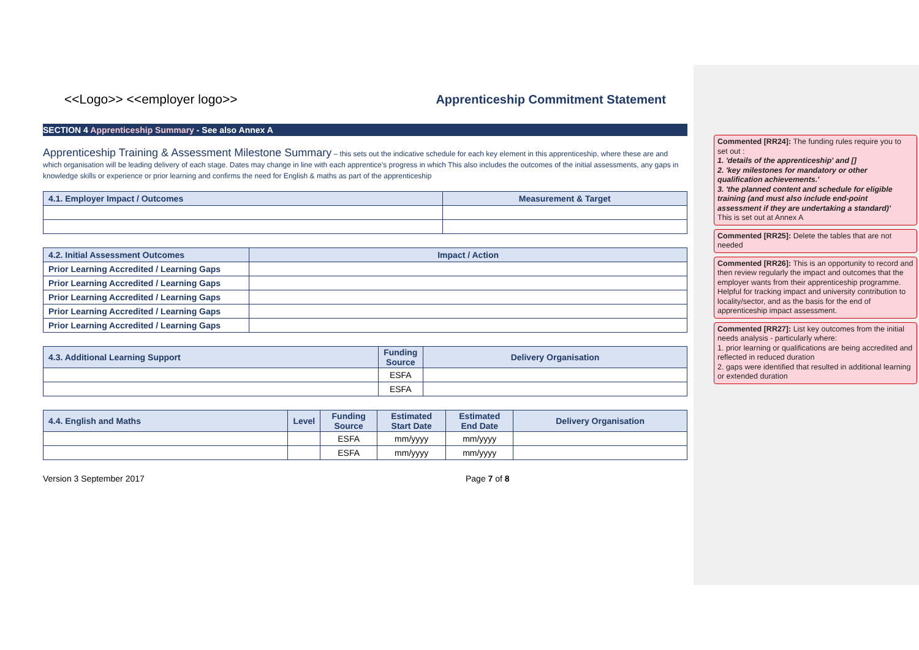<<Logo>> <<employer logo>> Apprenticeship Commitment Statement
SECTION 4 Apprenticeship Summary - See also Annex A
Apprenticeship Training & Assessment Milestone Summary – this sets out the indicative schedule for each key element in this apprenticeship, where these are and which organisation will be leading delivery of each stage. Dates may change in line with each apprentice's progress in which This also includes the outcomes of the initial assessments, any gaps in knowledge skills or experience or prior learning and confirms the need for English & maths as part of the apprenticeship
| 4.1. Employer Impact / Outcomes | Measurement & Target |
| --- | --- |
| 4.2. Initial Assessment Outcomes | Impact / Action |
| --- | --- |
| Prior Learning Accredited / Learning Gaps | |
| Prior Learning Accredited / Learning Gaps | |
| Prior Learning Accredited / Learning Gaps | |
| Prior Learning Accredited / Learning Gaps | |
| Prior Learning Accredited / Learning Gaps | |
| 4.3. Additional Learning Support | Funding Source | Delivery Organisation |
| --- | --- | --- |
| | ESFA | |
| | ESFA | |
| 4.4. English and Maths | Level | Funding Source | Estimated Start Date | Estimated End Date | Delivery Organisation |
| --- | --- | --- | --- | --- | --- |
| | | ESFA | mm/yyyy | mm/yyyy | |
| | | ESFA | mm/yyyy | mm/yyyy | |
Version 3 September 2017 Page 7 of 8
Commented [RR24]: The funding rules require you to set out :
1. 'details of the apprenticeship' and []
2. 'key milestones for mandatory or other qualification achievements.'
3. 'the planned content and schedule for eligible training (and must also include end-point assessment if they are undertaking a standard)'
This is set out at Annex A
Commented [RR25]: Delete the tables that are not needed
Commented [RR26]: This is an opportunity to record and then review regularly the impact and outcomes that the employer wants from their apprenticeship programme. Helpful for tracking impact and university contribution to locality/sector, and as the basis for the end of apprenticeship impact assessment.
Commented [RR27]: List key outcomes from the initial needs analysis - particularly where:
1. prior learning or qualifications are being accredited and reflected in reduced duration
2. gaps were identified that resulted in additional learning or extended duration